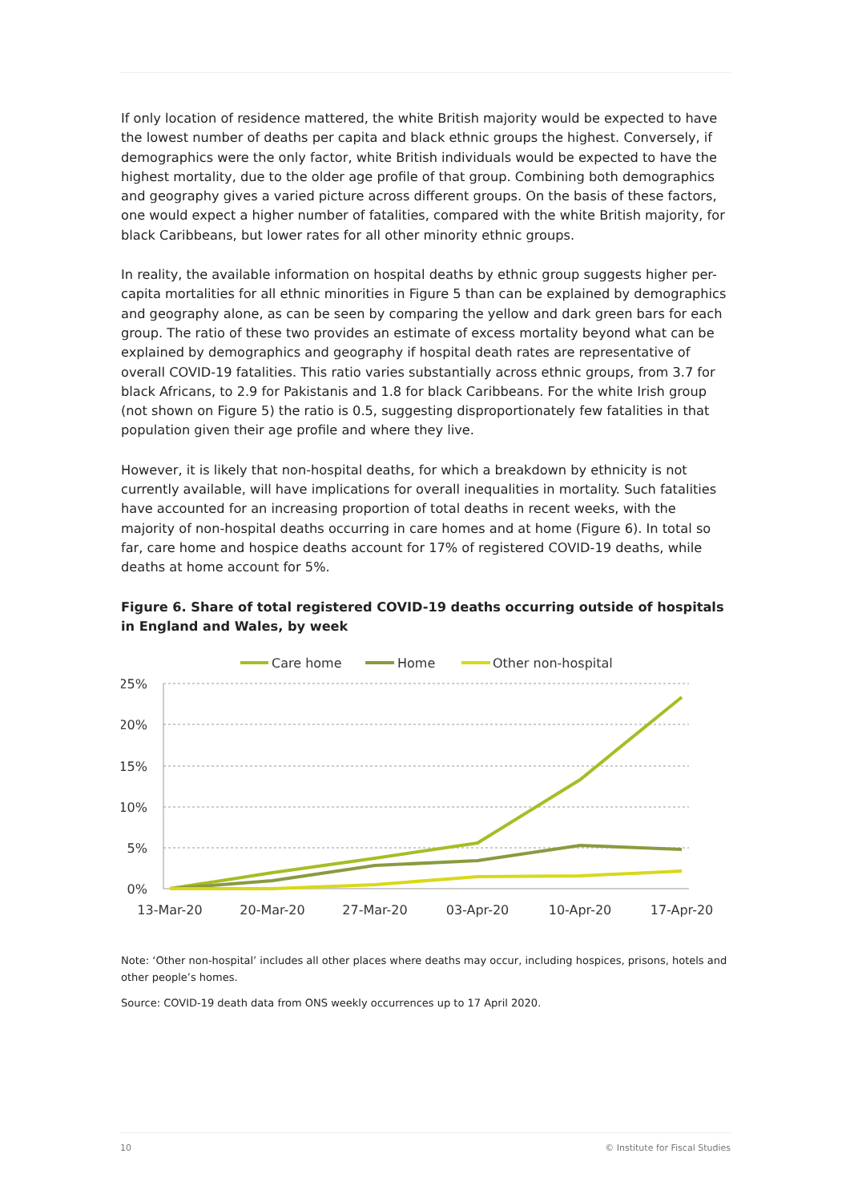If only location of residence mattered, the white British majority would be expected to have the lowest number of deaths per capita and black ethnic groups the highest. Conversely, if demographics were the only factor, white British individuals would be expected to have the highest mortality, due to the older age profile of that group. Combining both demographics and geography gives a varied picture across different groups. On the basis of these factors, one would expect a higher number of fatalities, compared with the white British majority, for black Caribbeans, but lower rates for all other minority ethnic groups.
In reality, the available information on hospital deaths by ethnic group suggests higher per-capita mortalities for all ethnic minorities in Figure 5 than can be explained by demographics and geography alone, as can be seen by comparing the yellow and dark green bars for each group. The ratio of these two provides an estimate of excess mortality beyond what can be explained by demographics and geography if hospital death rates are representative of overall COVID-19 fatalities. This ratio varies substantially across ethnic groups, from 3.7 for black Africans, to 2.9 for Pakistanis and 1.8 for black Caribbeans. For the white Irish group (not shown on Figure 5) the ratio is 0.5, suggesting disproportionately few fatalities in that population given their age profile and where they live.
However, it is likely that non-hospital deaths, for which a breakdown by ethnicity is not currently available, will have implications for overall inequalities in mortality. Such fatalities have accounted for an increasing proportion of total deaths in recent weeks, with the majority of non-hospital deaths occurring in care homes and at home (Figure 6). In total so far, care home and hospice deaths account for 17% of registered COVID-19 deaths, while deaths at home account for 5%.
Figure 6. Share of total registered COVID-19 deaths occurring outside of hospitals in England and Wales, by week
Care home
Home
Other non-hospital
25%
20%
15%
10%
5%
0%
13-Mar-20
20-Mar-20
27-Mar-20
03-Apr-20
10-Apr-20
17-Apr-20
Note: ‘Other non-hospital’ includes all other places where deaths may occur, including hospices, prisons, hotels and other people’s homes.
Source: COVID-19 death data from ONS weekly occurrences up to 17 April 2020.
10 © Institute for Fiscal Studies